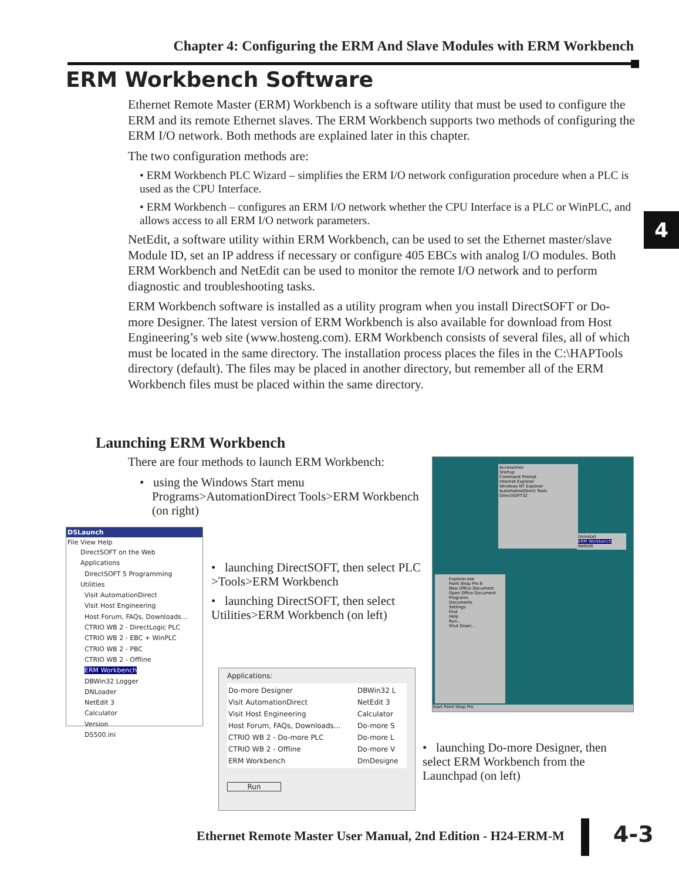Chapter 4: Configuring the ERM And Slave Modules with ERM Workbench
ERM Workbench Software
Ethernet Remote Master (ERM) Workbench is a software utility that must be used to configure the ERM and its remote Ethernet slaves. The ERM Workbench supports two methods of configuring the ERM I/O network. Both methods are explained later in this chapter.
The two configuration methods are:
• ERM Workbench PLC Wizard – simplifies the ERM I/O network configuration procedure when a PLC is used as the CPU Interface.
• ERM Workbench – configures an ERM I/O network whether the CPU Interface is a PLC or WinPLC, and allows access to all ERM I/O network parameters.
NetEdit, a software utility within ERM Workbench, can be used to set the Ethernet master/slave Module ID, set an IP address if necessary or configure 405 EBCs with analog I/O modules. Both ERM Workbench and NetEdit can be used to monitor the remote I/O network and to perform diagnostic and troubleshooting tasks.
ERM Workbench software is installed as a utility program when you install DirectSOFT or Do-more Designer. The latest version of ERM Workbench is also available for download from Host Engineering’s web site (www.hosteng.com). ERM Workbench consists of several files, all of which must be located in the same directory. The installation process places the files in the C:\HAPTools directory (default). The files may be placed in another directory, but remember all of the ERM Workbench files must be placed within the same directory.
4
Launching ERM Workbench
There are four methods to launch ERM Workbench:
• using the Windows Start menu
Programs>AutomationDirect Tools>ERM Workbench
(on right)
• launching DirectSOFT, then select PLC >Tools>ERM Workbench
• launching DirectSOFT, then select Utilities>ERM Workbench (on left)
• launching Do-more Designer, then select ERM Workbench from the Launchpad (on left)
Accessories
Startup
Command Prompt
Internet Explorer
Windows NT Explorer
AutomationDirect Tools
DirectSOFT32
Uninstall
ERM Workbench
NetEdit
Explorer.exe
Paint Shop Pro 6
New Office Document
Open Office Document
Programs
Documents
Settings
Find
Help
Run...
Shut Down...
Start Paint Shop Pro
DSLaunch
File View Help
DirectSOFT on the Web
Applications
DirectSOFT 5 Programming
Utilities
Visit AutomationDirect
Visit Host Engineering
Host Forum, FAQs, Downloads...
CTRIO WB 2 - DirectLogic PLC
CTRIO WB 2 - EBC + WinPLC
CTRIO WB 2 - PBC
CTRIO WB 2 - Offline
ERM Workbench
DBWin32 Logger
DNLoader
NetEdit 3
Calculator
Version
DS500.ini
Applications:
Do-more Designer
Visit AutomationDirect
Visit Host Engineering
Host Forum, FAQs, Downloads...
CTRIO WB 2 - Do-more PLC
CTRIO WB 2 - Offline
ERM Workbench
DBWin32 L
NetEdit 3
Calculator
Do-more S
Do-more L
Do-more V
DmDesigne
Run
Ethernet Remote Master User Manual, 2nd Edition - H24-ERM-M
4-3